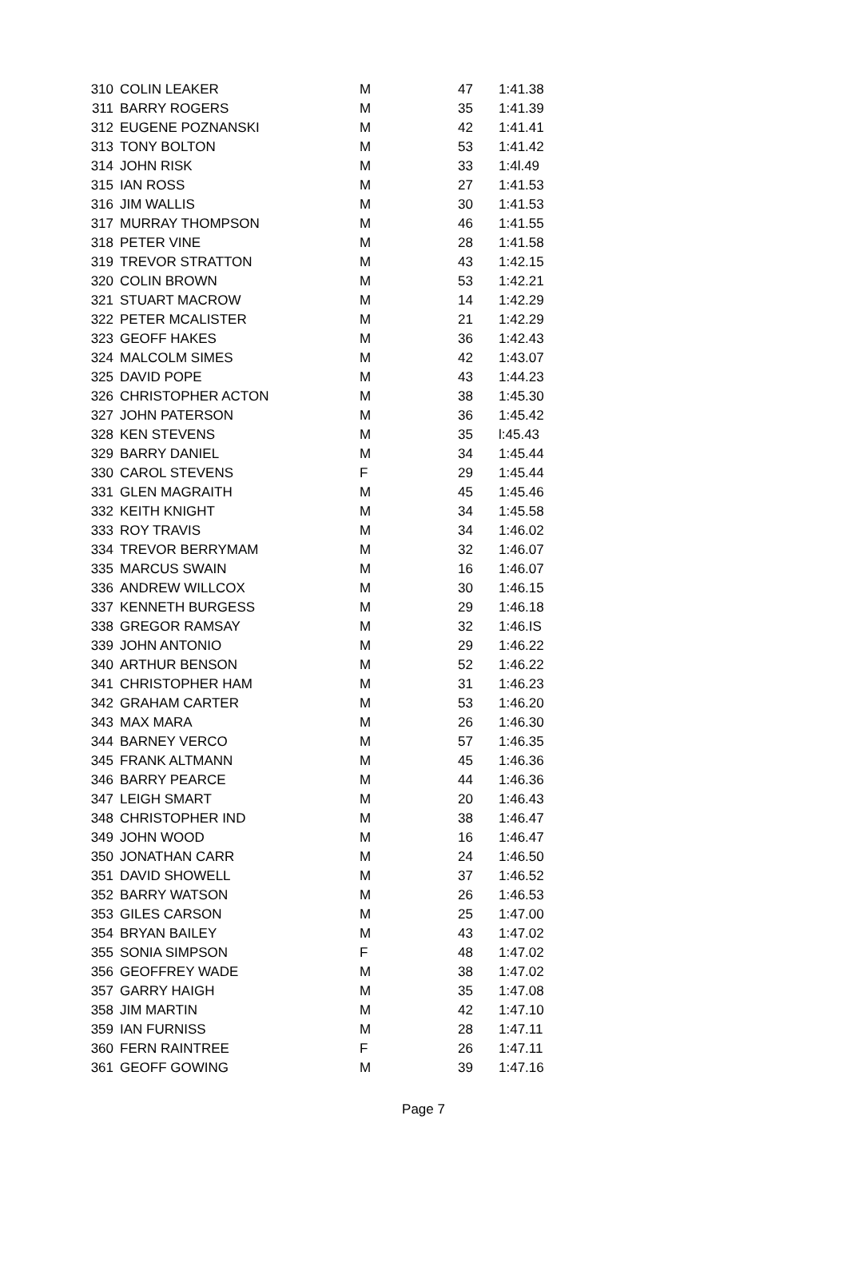| 310 | COLIN LEAKER | M | 47 | 1:41.38 |
| 311 | BARRY ROGERS | M | 35 | 1:41.39 |
| 312 | EUGENE POZNANSKI | M | 42 | 1:41.41 |
| 313 | TONY BOLTON | M | 53 | 1:41.42 |
| 314 | JOHN RISK | M | 33 | 1:4l.49 |
| 315 | IAN ROSS | M | 27 | 1:41.53 |
| 316 | JIM WALLIS | M | 30 | 1:41.53 |
| 317 | MURRAY THOMPSON | M | 46 | 1:41.55 |
| 318 | PETER VINE | M | 28 | 1:41.58 |
| 319 | TREVOR STRATTON | M | 43 | 1:42.15 |
| 320 | COLIN BROWN | M | 53 | 1:42.21 |
| 321 | STUART MACROW | M | 14 | 1:42.29 |
| 322 | PETER MCALISTER | M | 21 | 1:42.29 |
| 323 | GEOFF HAKES | M | 36 | 1:42.43 |
| 324 | MALCOLM SIMES | M | 42 | 1:43.07 |
| 325 | DAVID POPE | M | 43 | 1:44.23 |
| 326 | CHRISTOPHER ACTON | M | 38 | 1:45.30 |
| 327 | JOHN PATERSON | M | 36 | 1:45.42 |
| 328 | KEN STEVENS | M | 35 | l:45.43 |
| 329 | BARRY DANIEL | M | 34 | 1:45.44 |
| 330 | CAROL STEVENS | F | 29 | 1:45.44 |
| 331 | GLEN MAGRAITH | M | 45 | 1:45.46 |
| 332 | KEITH KNIGHT | M | 34 | 1:45.58 |
| 333 | ROY TRAVIS | M | 34 | 1:46.02 |
| 334 | TREVOR BERRYMAM | M | 32 | 1:46.07 |
| 335 | MARCUS SWAIN | M | 16 | 1:46.07 |
| 336 | ANDREW WILLCOX | M | 30 | 1:46.15 |
| 337 | KENNETH BURGESS | M | 29 | 1:46.18 |
| 338 | GREGOR RAMSAY | M | 32 | 1:46.IS |
| 339 | JOHN ANTONIO | M | 29 | 1:46.22 |
| 340 | ARTHUR BENSON | M | 52 | 1:46.22 |
| 341 | CHRISTOPHER HAM | M | 31 | 1:46.23 |
| 342 | GRAHAM CARTER | M | 53 | 1:46.20 |
| 343 | MAX MARA | M | 26 | 1:46.30 |
| 344 | BARNEY VERCO | M | 57 | 1:46.35 |
| 345 | FRANK ALTMANN | M | 45 | 1:46.36 |
| 346 | BARRY PEARCE | M | 44 | 1:46.36 |
| 347 | LEIGH SMART | M | 20 | 1:46.43 |
| 348 | CHRISTOPHER IND | M | 38 | 1:46.47 |
| 349 | JOHN WOOD | M | 16 | 1:46.47 |
| 350 | JONATHAN CARR | M | 24 | 1:46.50 |
| 351 | DAVID SHOWELL | M | 37 | 1:46.52 |
| 352 | BARRY WATSON | M | 26 | 1:46.53 |
| 353 | GILES CARSON | M | 25 | 1:47.00 |
| 354 | BRYAN BAILEY | M | 43 | 1:47.02 |
| 355 | SONIA SIMPSON | F | 48 | 1:47.02 |
| 356 | GEOFFREY WADE | M | 38 | 1:47.02 |
| 357 | GARRY HAIGH | M | 35 | 1:47.08 |
| 358 | JIM MARTIN | M | 42 | 1:47.10 |
| 359 | IAN FURNISS | M | 28 | 1:47.11 |
| 360 | FERN RAINTREE | F | 26 | 1:47.11 |
| 361 | GEOFF GOWING | M | 39 | 1:47.16 |
Page 7